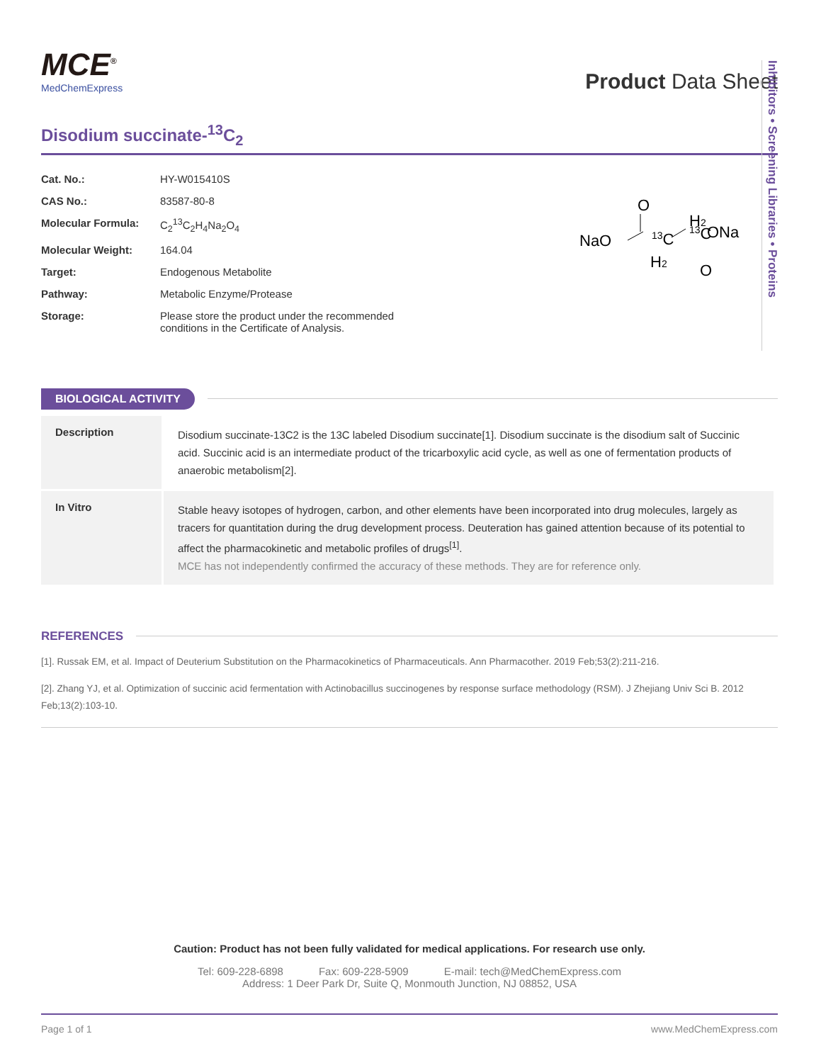MCE<sup>®</sup>
MedChemExpress
Product Data Sheet
Disodium succinate-<sup>13</sup>C<sub>2</sub>
| Cat. No.: | HY-W015410S |
| CAS No.: | 83587-80-8 |
| Molecular Formula: | C<sub>2</sub><sup>13</sup>C<sub>2</sub>H<sub>4</sub>Na<sub>2</sub>O<sub>4</sub> |
| Molecular Weight: | 164.04 |
| Target: | Endogenous Metabolite |
| Pathway: | Metabolic Enzyme/Protease |
| Storage: | Please store the product under the recommended conditions in the Certificate of Analysis. |
NaO
O
13C
H2
H2
13C
ONa
O
BIOLOGICAL ACTIVITY
| Description | Disodium succinate-13C2 is the 13C labeled Disodium succinate[1]. Disodium succinate is the disodium salt of Succinic acid. Succinic acid is an intermediate product of the tricarboxylic acid cycle, as well as one of fermentation products of anaerobic metabolism[2]. |
| In Vitro | Stable heavy isotopes of hydrogen, carbon, and other elements have been incorporated into drug molecules, largely as tracers for quantitation during the drug development process. Deuteration has gained attention because of its potential to affect the pharmacokinetic and metabolic profiles of drugs<sup>[1]</sup>. MCE has not independently confirmed the accuracy of these methods. They are for reference only. |
REFERENCES
[1]. Russak EM, et al. Impact of Deuterium Substitution on the Pharmacokinetics of Pharmaceuticals. Ann Pharmacother. 2019 Feb;53(2):211-216.
[2]. Zhang YJ, et al. Optimization of succinic acid fermentation with Actinobacillus succinogenes by response surface methodology (RSM). J Zhejiang Univ Sci B. 2012 Feb;13(2):103-10.
Inhibitors • Screening Libraries • Proteins
Caution: Product has not been fully validated for medical applications. For research use only.
Tel: 609-228-6898 Fax: 609-228-5909 E-mail: tech@MedChemExpress.com
Address: 1 Deer Park Dr, Suite Q, Monmouth Junction, NJ 08852, USA
Page 1 of 1 www.MedChemExpress.com